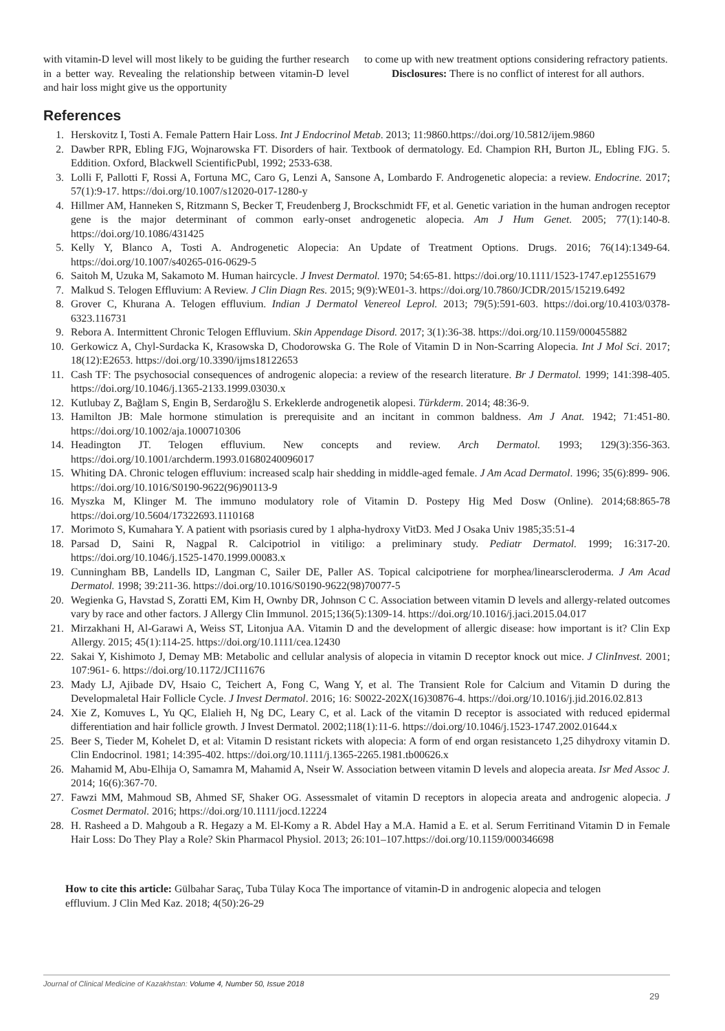with vitamin-D level will most likely to be guiding the further research in a better way. Revealing the relationship between vitamin-D level and hair loss might give us the opportunity
to come up with new treatment options considering refractory patients.
Disclosures: There is no conflict of interest for all authors.
References
1. Herskovitz I, Tosti A. Female Pattern Hair Loss. Int J Endocrinol Metab. 2013; 11:9860.https://doi.org/10.5812/ijem.9860
2. Dawber RPR, Ebling FJG, Wojnarowska FT. Disorders of hair. Textbook of dermatology. Ed. Champion RH, Burton JL, Ebling FJG. 5. Eddition. Oxford, Blackwell ScientificPubl, 1992; 2533-638.
3. Lolli F, Pallotti F, Rossi A, Fortuna MC, Caro G, Lenzi A, Sansone A, Lombardo F. Androgenetic alopecia: a review. Endocrine. 2017; 57(1):9-17. https://doi.org/10.1007/s12020-017-1280-y
4. Hillmer AM, Hanneken S, Ritzmann S, Becker T, Freudenberg J, Brockschmidt FF, et al. Genetic variation in the human androgen receptor gene is the major determinant of common early-onset androgenetic alopecia. Am J Hum Genet. 2005; 77(1):140-8. https://doi.org/10.1086/431425
5. Kelly Y, Blanco A, Tosti A. Androgenetic Alopecia: An Update of Treatment Options. Drugs. 2016; 76(14):1349-64. https://doi.org/10.1007/s40265-016-0629-5
6. Saitoh M, Uzuka M, Sakamoto M. Human haircycle. J Invest Dermatol. 1970; 54:65-81. https://doi.org/10.1111/1523-1747.ep12551679
7. Malkud S. Telogen Effluvium: A Review. J Clin Diagn Res. 2015; 9(9):WE01-3. https://doi.org/10.7860/JCDR/2015/15219.6492
8. Grover C, Khurana A. Telogen effluvium. Indian J Dermatol Venereol Leprol. 2013; 79(5):591-603. https://doi.org/10.4103/0378-6323.116731
9. Rebora A. Intermittent Chronic Telogen Effluvium. Skin Appendage Disord. 2017; 3(1):36-38. https://doi.org/10.1159/000455882
10. Gerkowicz A, Chyl-Surdacka K, Krasowska D, Chodorowska G. The Role of Vitamin D in Non-Scarring Alopecia. Int J Mol Sci. 2017; 18(12):E2653. https://doi.org/10.3390/ijms18122653
11. Cash TF: The psychosocial consequences of androgenic alopecia: a review of the research literature. Br J Dermatol. 1999; 141:398-405. https://doi.org/10.1046/j.1365-2133.1999.03030.x
12. Kutlubay Z, Bağlam S, Engin B, Serdaroğlu S. Erkeklerde androgenetik alopesi. Türkderm. 2014; 48:36-9.
13. Hamilton JB: Male hormone stimulation is prerequisite and an incitant in common baldness. Am J Anat. 1942; 71:451-80. https://doi.org/10.1002/aja.1000710306
14. Headington JT. Telogen effluvium. New concepts and review. Arch Dermatol. 1993; 129(3):356-363. https://doi.org/10.1001/archderm.1993.01680240096017
15. Whiting DA. Chronic telogen effluvium: increased scalp hair shedding in middle-aged female. J Am Acad Dermatol. 1996; 35(6):899- 906. https://doi.org/10.1016/S0190-9622(96)90113-9
16. Myszka M, Klinger M. The immuno modulatory role of Vitamin D. Postepy Hig Med Dosw (Online). 2014;68:865-78 https://doi.org/10.5604/17322693.1110168
17. Morimoto S, Kumahara Y. A patient with psoriasis cured by 1 alpha-hydroxy VitD3. Med J Osaka Univ 1985;35:51-4
18. Parsad D, Saini R, Nagpal R. Calcipotriol in vitiligo: a preliminary study. Pediatr Dermatol. 1999; 16:317-20. https://doi.org/10.1046/j.1525-1470.1999.00083.x
19. Cunningham BB, Landells ID, Langman C, Sailer DE, Paller AS. Topical calcipotriene for morphea/linearscleroderma. J Am Acad Dermatol. 1998; 39:211-36. https://doi.org/10.1016/S0190-9622(98)70077-5
20. Wegienka G, Havstad S, Zoratti EM, Kim H, Ownby DR, Johnson C C. Association between vitamin D levels and allergy-related outcomes vary by race and other factors. J Allergy Clin Immunol. 2015;136(5):1309-14. https://doi.org/10.1016/j.jaci.2015.04.017
21. Mirzakhani H, Al-Garawi A, Weiss ST, Litonjua AA. Vitamin D and the development of allergic disease: how important is it? Clin Exp Allergy. 2015; 45(1):114-25. https://doi.org/10.1111/cea.12430
22. Sakai Y, Kishimoto J, Demay MB: Metabolic and cellular analysis of alopecia in vitamin D receptor knock out mice. J ClinInvest. 2001; 107:961- 6. https://doi.org/10.1172/JCI11676
23. Mady LJ, Ajibade DV, Hsaio C, Teichert A, Fong C, Wang Y, et al. The Transient Role for Calcium and Vitamin D during the Developmaletal Hair Follicle Cycle. J Invest Dermatol. 2016; 16: S0022-202X(16)30876-4. https://doi.org/10.1016/j.jid.2016.02.813
24. Xie Z, Komuves L, Yu QC, Elalieh H, Ng DC, Leary C, et al. Lack of the vitamin D receptor is associated with reduced epidermal differentiation and hair follicle growth. J Invest Dermatol. 2002;118(1):11-6. https://doi.org/10.1046/j.1523-1747.2002.01644.x
25. Beer S, Tieder M, Kohelet D, et al: Vitamin D resistant rickets with alopecia: A form of end organ resistanceto 1,25 dihydroxy vitamin D. Clin Endocrinol. 1981; 14:395-402. https://doi.org/10.1111/j.1365-2265.1981.tb00626.x
26. Mahamid M, Abu-Elhija O, Samamra M, Mahamid A, Nseir W. Association between vitamin D levels and alopecia areata. Isr Med Assoc J. 2014; 16(6):367-70.
27. Fawzi MM, Mahmoud SB, Ahmed SF, Shaker OG. Assessmalet of vitamin D receptors in alopecia areata and androgenic alopecia. J Cosmet Dermatol. 2016; https://doi.org/10.1111/jocd.12224
28. H. Rasheed a D. Mahgoub a R. Hegazy a M. El-Komy a R. Abdel Hay a M.A. Hamid a E. et al. Serum Ferritinand Vitamin D in Female Hair Loss: Do They Play a Role? Skin Pharmacol Physiol. 2013; 26:101–107.https://doi.org/10.1159/000346698
How to cite this article: Gülbahar Saraç, Tuba Tülay Koca The importance of vitamin-D in androgenic alopecia and telogen effluvium. J Clin Med Kaz. 2018; 4(50):26-29
Journal of Clinical Medicine of Kazakhstan: Volume 4, Number 50, Issue 2018
29